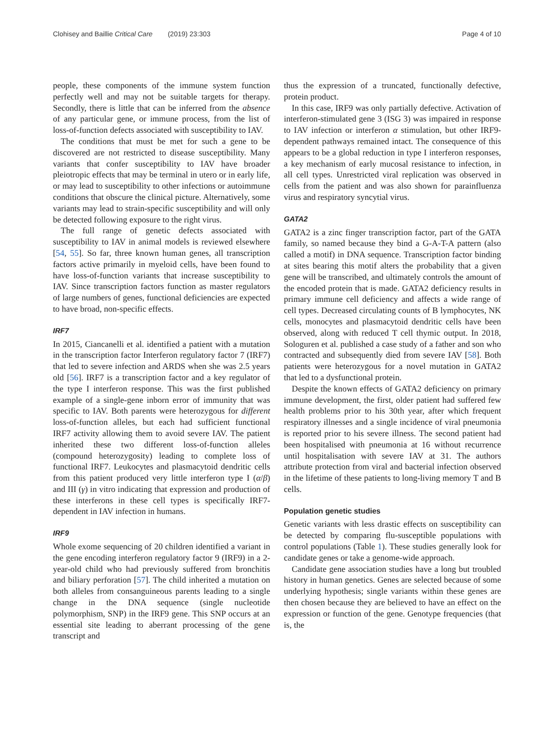Clohisey and Baillie Critical Care (2019) 23:303 Page 4 of 10
people, these components of the immune system function perfectly well and may not be suitable targets for therapy. Secondly, there is little that can be inferred from the absence of any particular gene, or immune process, from the list of loss-of-function defects associated with susceptibility to IAV.
The conditions that must be met for such a gene to be discovered are not restricted to disease susceptibility. Many variants that confer susceptibility to IAV have broader pleiotropic effects that may be terminal in utero or in early life, or may lead to susceptibility to other infections or autoimmune conditions that obscure the clinical picture. Alternatively, some variants may lead to strain-specific susceptibility and will only be detected following exposure to the right virus.
The full range of genetic defects associated with susceptibility to IAV in animal models is reviewed elsewhere [54, 55]. So far, three known human genes, all transcription factors active primarily in myeloid cells, have been found to have loss-of-function variants that increase susceptibility to IAV. Since transcription factors function as master regulators of large numbers of genes, functional deficiencies are expected to have broad, non-specific effects.
IRF7
In 2015, Ciancanelli et al. identified a patient with a mutation in the transcription factor Interferon regulatory factor 7 (IRF7) that led to severe infection and ARDS when she was 2.5 years old [56]. IRF7 is a transcription factor and a key regulator of the type I interferon response. This was the first published example of a single-gene inborn error of immunity that was specific to IAV. Both parents were heterozygous for different loss-of-function alleles, but each had sufficient functional IRF7 activity allowing them to avoid severe IAV. The patient inherited these two different loss-of-function alleles (compound heterozygosity) leading to complete loss of functional IRF7. Leukocytes and plasmacytoid dendritic cells from this patient produced very little interferon type I (α/β) and III (γ) in vitro indicating that expression and production of these interferons in these cell types is specifically IRF7-dependent in IAV infection in humans.
IRF9
Whole exome sequencing of 20 children identified a variant in the gene encoding interferon regulatory factor 9 (IRF9) in a 2-year-old child who had previously suffered from bronchitis and biliary perforation [57]. The child inherited a mutation on both alleles from consanguineous parents leading to a single change in the DNA sequence (single nucleotide polymorphism, SNP) in the IRF9 gene. This SNP occurs at an essential site leading to aberrant processing of the gene transcript and
thus the expression of a truncated, functionally defective, protein product.
In this case, IRF9 was only partially defective. Activation of interferon-stimulated gene 3 (ISG 3) was impaired in response to IAV infection or interferon α stimulation, but other IRF9-dependent pathways remained intact. The consequence of this appears to be a global reduction in type I interferon responses, a key mechanism of early mucosal resistance to infection, in all cell types. Unrestricted viral replication was observed in cells from the patient and was also shown for parainfluenza virus and respiratory syncytial virus.
GATA2
GATA2 is a zinc finger transcription factor, part of the GATA family, so named because they bind a G-A-T-A pattern (also called a motif) in DNA sequence. Transcription factor binding at sites bearing this motif alters the probability that a given gene will be transcribed, and ultimately controls the amount of the encoded protein that is made. GATA2 deficiency results in primary immune cell deficiency and affects a wide range of cell types. Decreased circulating counts of B lymphocytes, NK cells, monocytes and plasmacytoid dendritic cells have been observed, along with reduced T cell thymic output. In 2018, Sologuren et al. published a case study of a father and son who contracted and subsequently died from severe IAV [58]. Both patients were heterozygous for a novel mutation in GATA2 that led to a dysfunctional protein.
Despite the known effects of GATA2 deficiency on primary immune development, the first, older patient had suffered few health problems prior to his 30th year, after which frequent respiratory illnesses and a single incidence of viral pneumonia is reported prior to his severe illness. The second patient had been hospitalised with pneumonia at 16 without recurrence until hospitalisation with severe IAV at 31. The authors attribute protection from viral and bacterial infection observed in the lifetime of these patients to long-living memory T and B cells.
Population genetic studies
Genetic variants with less drastic effects on susceptibility can be detected by comparing flu-susceptible populations with control populations (Table 1). These studies generally look for candidate genes or take a genome-wide approach.
Candidate gene association studies have a long but troubled history in human genetics. Genes are selected because of some underlying hypothesis; single variants within these genes are then chosen because they are believed to have an effect on the expression or function of the gene. Genotype frequencies (that is, the